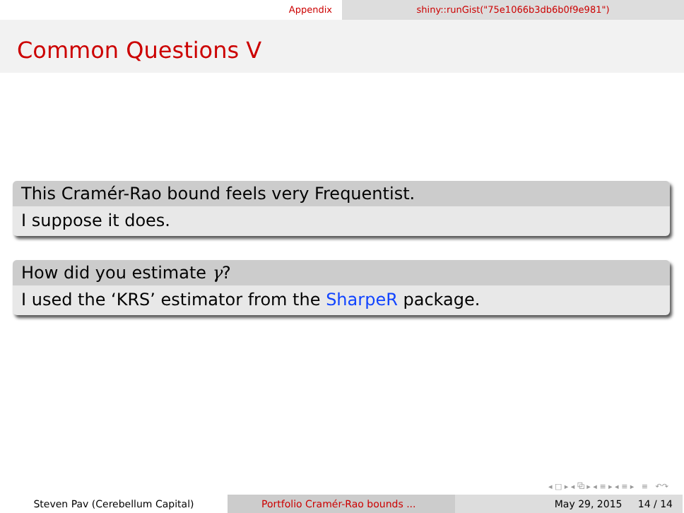Appendix shiny::runGist("75e1066b3db6b0f9e981")
Common Questions V
This Cramér-Rao bound feels very Frequentist.
I suppose it does.
How did you estimate γ?
I used the ‘KRS’ estimator from the SharpeR package.
◂ □ ▸ ◂ ⧉ ▸ ◂ ≡ ▸ ◂ ≡ ▸ ≡ ↶↷
Steven Pav (Cerebellum Capital) Portfolio Cramér-Rao bounds ... May 29, 2015 14 / 14